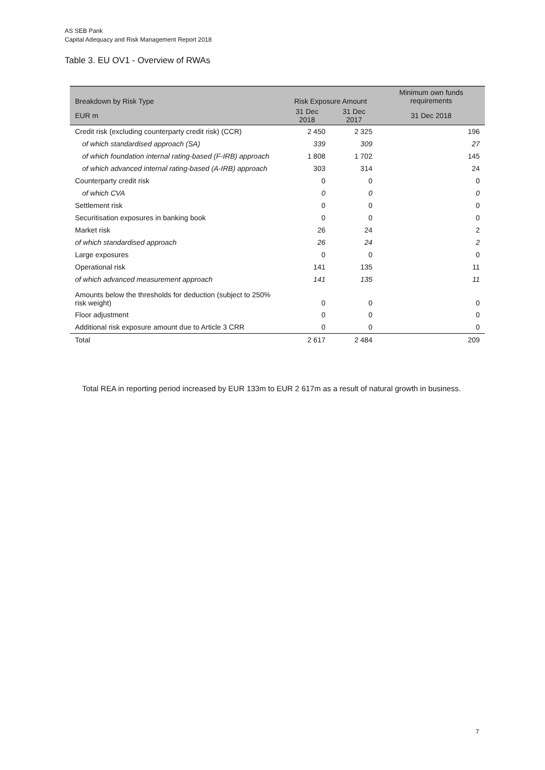AS SEB Pank
Capital Adequacy and Risk Management Report 2018
Table 3. EU OV1 - Overview of RWAs
| Breakdown by Risk Type | Risk Exposure Amount | | Minimum own funds requirements |
| --- | --- | --- | --- |
| EUR m | 31 Dec 2018 | 31 Dec 2017 | 31 Dec 2018 |
| Credit risk (excluding counterparty credit risk) (CCR) | 2 450 | 2 325 | 196 |
| of which standardised approach (SA) | 339 | 309 | 27 |
| of which foundation internal rating-based (F-IRB) approach | 1 808 | 1 702 | 145 |
| of which advanced internal rating-based (A-IRB) approach | 303 | 314 | 24 |
| Counterparty credit risk | 0 | 0 | 0 |
| of which CVA | 0 | 0 | 0 |
| Settlement risk | 0 | 0 | 0 |
| Securitisation exposures in banking book | 0 | 0 | 0 |
| Market risk | 26 | 24 | 2 |
| of which standardised approach | 26 | 24 | 2 |
| Large exposures | 0 | 0 | 0 |
| Operational risk | 141 | 135 | 11 |
| of which advanced measurement approach | 141 | 135 | 11 |
| Amounts below the thresholds for deduction (subject to 250% risk weight) | 0 | 0 | 0 |
| Floor adjustment | 0 | 0 | 0 |
| Additional risk exposure amount due to Article 3 CRR | 0 | 0 | 0 |
| Total | 2 617 | 2 484 | 209 |
Total REA in reporting period increased by EUR 133m to EUR 2 617m as a result of natural growth in business.
7